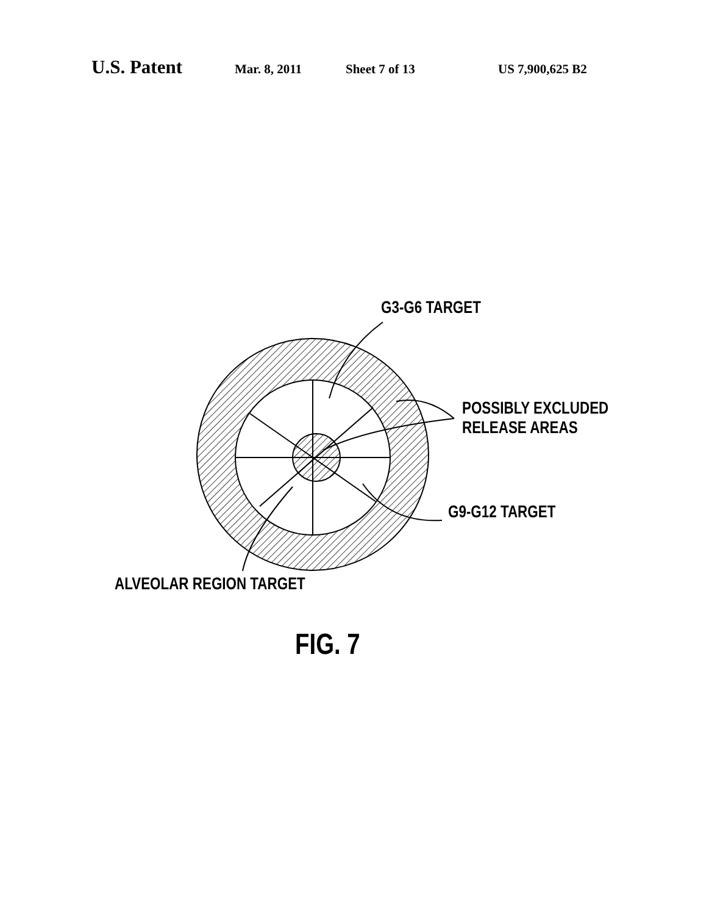U.S. Patent Mar. 8, 2011 Sheet 7 of 13 US 7,900,625 B2
G3-G6 TARGET
POSSIBLY EXCLUDED
RELEASE AREAS
G9-G12 TARGET
ALVEOLAR REGION TARGET
FIG. 7